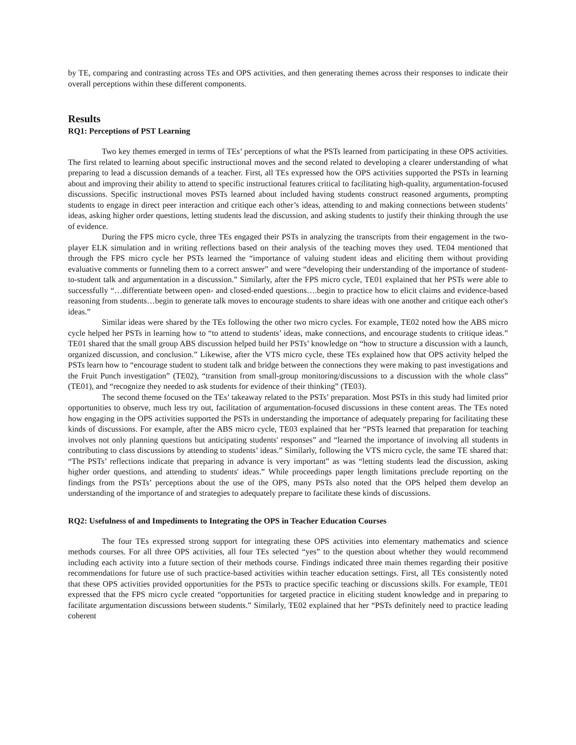by TE, comparing and contrasting across TEs and OPS activities, and then generating themes across their responses to indicate their overall perceptions within these different components.
Results
RQ1: Perceptions of PST Learning
Two key themes emerged in terms of TEs’ perceptions of what the PSTs learned from participating in these OPS activities. The first related to learning about specific instructional moves and the second related to developing a clearer understanding of what preparing to lead a discussion demands of a teacher. First, all TEs expressed how the OPS activities supported the PSTs in learning about and improving their ability to attend to specific instructional features critical to facilitating high-quality, argumentation-focused discussions. Specific instructional moves PSTs learned about included having students construct reasoned arguments, prompting students to engage in direct peer interaction and critique each other’s ideas, attending to and making connections between students’ ideas, asking higher order questions, letting students lead the discussion, and asking students to justify their thinking through the use of evidence.
During the FPS micro cycle, three TEs engaged their PSTs in analyzing the transcripts from their engagement in the two-player ELK simulation and in writing reflections based on their analysis of the teaching moves they used. TE04 mentioned that through the FPS micro cycle her PSTs learned the “importance of valuing student ideas and eliciting them without providing evaluative comments or funneling them to a correct answer” and were “developing their understanding of the importance of student-to-student talk and argumentation in a discussion.” Similarly, after the FPS micro cycle, TE01 explained that her PSTs were able to successfully “…differentiate between open- and closed-ended questions….begin to practice how to elicit claims and evidence-based reasoning from students…begin to generate talk moves to encourage students to share ideas with one another and critique each other's ideas.”
Similar ideas were shared by the TEs following the other two micro cycles. For example, TE02 noted how the ABS micro cycle helped her PSTs in learning how to “to attend to students’ ideas, make connections, and encourage students to critique ideas.” TE01 shared that the small group ABS discussion helped build her PSTs’ knowledge on “how to structure a discussion with a launch, organized discussion, and conclusion.” Likewise, after the VTS micro cycle, these TEs explained how that OPS activity helped the PSTs learn how to “encourage student to student talk and bridge between the connections they were making to past investigations and the Fruit Punch investigation” (TE02), “transition from small-group monitoring/discussions to a discussion with the whole class” (TE01), and “recognize they needed to ask students for evidence of their thinking” (TE03).
The second theme focused on the TEs’ takeaway related to the PSTs’ preparation. Most PSTs in this study had limited prior opportunities to observe, much less try out, facilitation of argumentation-focused discussions in these content areas. The TEs noted how engaging in the OPS activities supported the PSTs in understanding the importance of adequately preparing for facilitating these kinds of discussions. For example, after the ABS micro cycle, TE03 explained that her “PSTs learned that preparation for teaching involves not only planning questions but anticipating students' responses” and “learned the importance of involving all students in contributing to class discussions by attending to students’ ideas.” Similarly, following the VTS micro cycle, the same TE shared that: “The PSTs’ reflections indicate that preparing in advance is very important” as was “letting students lead the discussion, asking higher order questions, and attending to students' ideas.” While proceedings paper length limitations preclude reporting on the findings from the PSTs’ perceptions about the use of the OPS, many PSTs also noted that the OPS helped them develop an understanding of the importance of and strategies to adequately prepare to facilitate these kinds of discussions.
RQ2: Usefulness of and Impediments to Integrating the OPS in Teacher Education Courses
The four TEs expressed strong support for integrating these OPS activities into elementary mathematics and science methods courses. For all three OPS activities, all four TEs selected “yes” to the question about whether they would recommend including each activity into a future section of their methods course. Findings indicated three main themes regarding their positive recommendations for future use of such practice-based activities within teacher education settings. First, all TEs consistently noted that these OPS activities provided opportunities for the PSTs to practice specific teaching or discussions skills. For example, TE01 expressed that the FPS micro cycle created “opportunities for targeted practice in eliciting student knowledge and in preparing to facilitate argumentation discussions between students.” Similarly, TE02 explained that her “PSTs definitely need to practice leading coherent